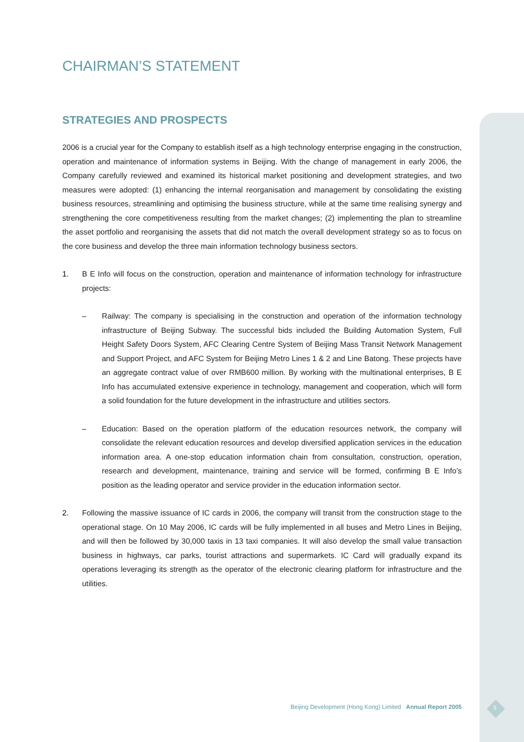CHAIRMAN’S STATEMENT
STRATEGIES AND PROSPECTS
2006 is a crucial year for the Company to establish itself as a high technology enterprise engaging in the construction, operation and maintenance of information systems in Beijing. With the change of management in early 2006, the Company carefully reviewed and examined its historical market positioning and development strategies, and two measures were adopted: (1) enhancing the internal reorganisation and management by consolidating the existing business resources, streamlining and optimising the business structure, while at the same time realising synergy and strengthening the core competitiveness resulting from the market changes; (2) implementing the plan to streamline the asset portfolio and reorganising the assets that did not match the overall development strategy so as to focus on the core business and develop the three main information technology business sectors.
1. B E Info will focus on the construction, operation and maintenance of information technology for infrastructure projects:
– Railway: The company is specialising in the construction and operation of the information technology infrastructure of Beijing Subway. The successful bids included the Building Automation System, Full Height Safety Doors System, AFC Clearing Centre System of Beijing Mass Transit Network Management and Support Project, and AFC System for Beijing Metro Lines 1 & 2 and Line Batong. These projects have an aggregate contract value of over RMB600 million. By working with the multinational enterprises, B E Info has accumulated extensive experience in technology, management and cooperation, which will form a solid foundation for the future development in the infrastructure and utilities sectors.
– Education: Based on the operation platform of the education resources network, the company will consolidate the relevant education resources and develop diversified application services in the education information area. A one-stop education information chain from consultation, construction, operation, research and development, maintenance, training and service will be formed, confirming B E Info’s position as the leading operator and service provider in the education information sector.
2. Following the massive issuance of IC cards in 2006, the company will transit from the construction stage to the operational stage. On 10 May 2006, IC cards will be fully implemented in all buses and Metro Lines in Beijing, and will then be followed by 30,000 taxis in 13 taxi companies. It will also develop the small value transaction business in highways, car parks, tourist attractions and supermarkets. IC Card will gradually expand its operations leveraging its strength as the operator of the electronic clearing platform for infrastructure and the utilities.
Beijing Development (Hong Kong) Limited Annual Report 2005
5